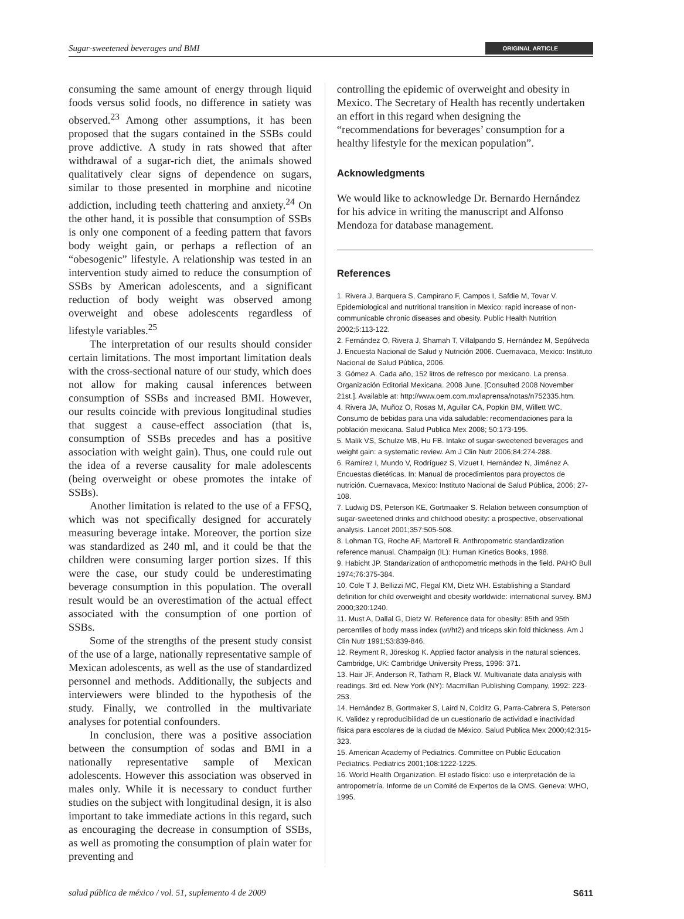Sugar-sweetened beverages and BMI ORIGINAL ARTICLE
consuming the same amount of energy through liquid foods versus solid foods, no difference in satiety was observed.<sup>23</sup> Among other assumptions, it has been proposed that the sugars contained in the SSBs could prove addictive. A study in rats showed that after withdrawal of a sugar-rich diet, the animals showed qualitatively clear signs of dependence on sugars, similar to those presented in morphine and nicotine addiction, including teeth chattering and anxiety.<sup>24</sup> On the other hand, it is possible that consumption of SSBs is only one component of a feeding pattern that favors body weight gain, or perhaps a reflection of an “obesogenic” lifestyle. A relationship was tested in an intervention study aimed to reduce the consumption of SSBs by American adolescents, and a significant reduction of body weight was observed among overweight and obese adolescents regardless of lifestyle variables.<sup>25</sup>
The interpretation of our results should consider certain limitations. The most important limitation deals with the cross-sectional nature of our study, which does not allow for making causal inferences between consumption of SSBs and increased BMI. However, our results coincide with previous longitudinal studies that suggest a cause-effect association (that is, consumption of SSBs precedes and has a positive association with weight gain). Thus, one could rule out the idea of a reverse causality for male adolescents (being overweight or obese promotes the intake of SSBs).
Another limitation is related to the use of a FFSQ, which was not specifically designed for accurately measuring beverage intake. Moreover, the portion size was standardized as 240 ml, and it could be that the children were consuming larger portion sizes. If this were the case, our study could be underestimating beverage consumption in this population. The overall result would be an overestimation of the actual effect associated with the consumption of one portion of SSBs.
Some of the strengths of the present study consist of the use of a large, nationally representative sample of Mexican adolescents, as well as the use of standardized personnel and methods. Additionally, the subjects and interviewers were blinded to the hypothesis of the study. Finally, we controlled in the multivariate analyses for potential confounders.
In conclusion, there was a positive association between the consumption of sodas and BMI in a nationally representative sample of Mexican adolescents. However this association was observed in males only. While it is necessary to conduct further studies on the subject with longitudinal design, it is also important to take immediate actions in this regard, such as encouraging the decrease in consumption of SSBs, as well as promoting the consumption of plain water for preventing and
controlling the epidemic of overweight and obesity in Mexico. The Secretary of Health has recently undertaken an effort in this regard when designing the “recommendations for beverages’ consumption for a healthy lifestyle for the mexican population”.
Acknowledgments
We would like to acknowledge Dr. Bernardo Hernández for his advice in writing the manuscript and Alfonso Mendoza for database management.
References
1. Rivera J, Barquera S, Campirano F, Campos I, Safdie M, Tovar V. Epidemiological and nutritional transition in Mexico: rapid increase of non-communicable chronic diseases and obesity. Public Health Nutrition 2002;5:113-122.
2. Fernández O, Rivera J, Shamah T, Villalpando S, Hernández M, Sepúlveda J. Encuesta Nacional de Salud y Nutrición 2006. Cuernavaca, Mexico: Instituto Nacional de Salud Pública, 2006.
3. Gómez A. Cada año, 152 litros de refresco por mexicano. La prensa. Organización Editorial Mexicana. 2008 June. [Consulted 2008 November 21st.]. Available at: http://www.oem.com.mx/laprensa/notas/n752335.htm.
4. Rivera JA, Muñoz O, Rosas M, Aguilar CA, Popkin BM, Willett WC. Consumo de bebidas para una vida saludable: recomendaciones para la población mexicana. Salud Publica Mex 2008; 50:173-195.
5. Malik VS, Schulze MB, Hu FB. Intake of sugar-sweetened beverages and weight gain: a systematic review. Am J Clin Nutr 2006;84:274-288.
6. Ramírez I, Mundo V, Rodríguez S, Vizuet I, Hernández N, Jiménez A. Encuestas dietéticas. In: Manual de procedimientos para proyectos de nutrición. Cuernavaca, Mexico: Instituto Nacional de Salud Pública, 2006; 27-108.
7. Ludwig DS, Peterson KE, Gortmaaker S. Relation between consumption of sugar-sweetened drinks and childhood obesity: a prospective, observational analysis. Lancet 2001;357:505-508.
8. Lohman TG, Roche AF, Martorell R. Anthropometric standardization reference manual. Champaign (IL): Human Kinetics Books, 1998.
9. Habicht JP. Standarization of anthopometric methods in the field. PAHO Bull 1974;76:375-384.
10. Cole T J, Bellizzi MC, Flegal KM, Dietz WH. Establishing a Standard definition for child overweight and obesity worldwide: international survey. BMJ 2000;320:1240.
11. Must A, Dallal G, Dietz W. Reference data for obesity: 85th and 95th percentiles of body mass index (wt/ht2) and triceps skin fold thickness. Am J Clin Nutr 1991;53:839-846.
12. Reyment R, Jöreskog K. Applied factor analysis in the natural sciences. Cambridge, UK: Cambridge University Press, 1996: 371.
13. Hair JF, Anderson R, Tatham R, Black W. Multivariate data analysis with readings. 3rd ed. New York (NY): Macmillan Publishing Company, 1992: 223-253.
14. Hernández B, Gortmaker S, Laird N, Colditz G, Parra-Cabrera S, Peterson K. Validez y reproducibilidad de un cuestionario de actividad e inactividad física para escolares de la ciudad de México. Salud Publica Mex 2000;42:315-323.
15. American Academy of Pediatrics. Committee on Public Education Pediatrics. Pediatrics 2001;108:1222-1225.
16. World Health Organization. El estado físico: uso e interpretación de la antropometría. Informe de un Comité de Expertos de la OMS. Geneva: WHO, 1995.
salud pública de méxico / vol. 51, suplemento 4 de 2009 S611